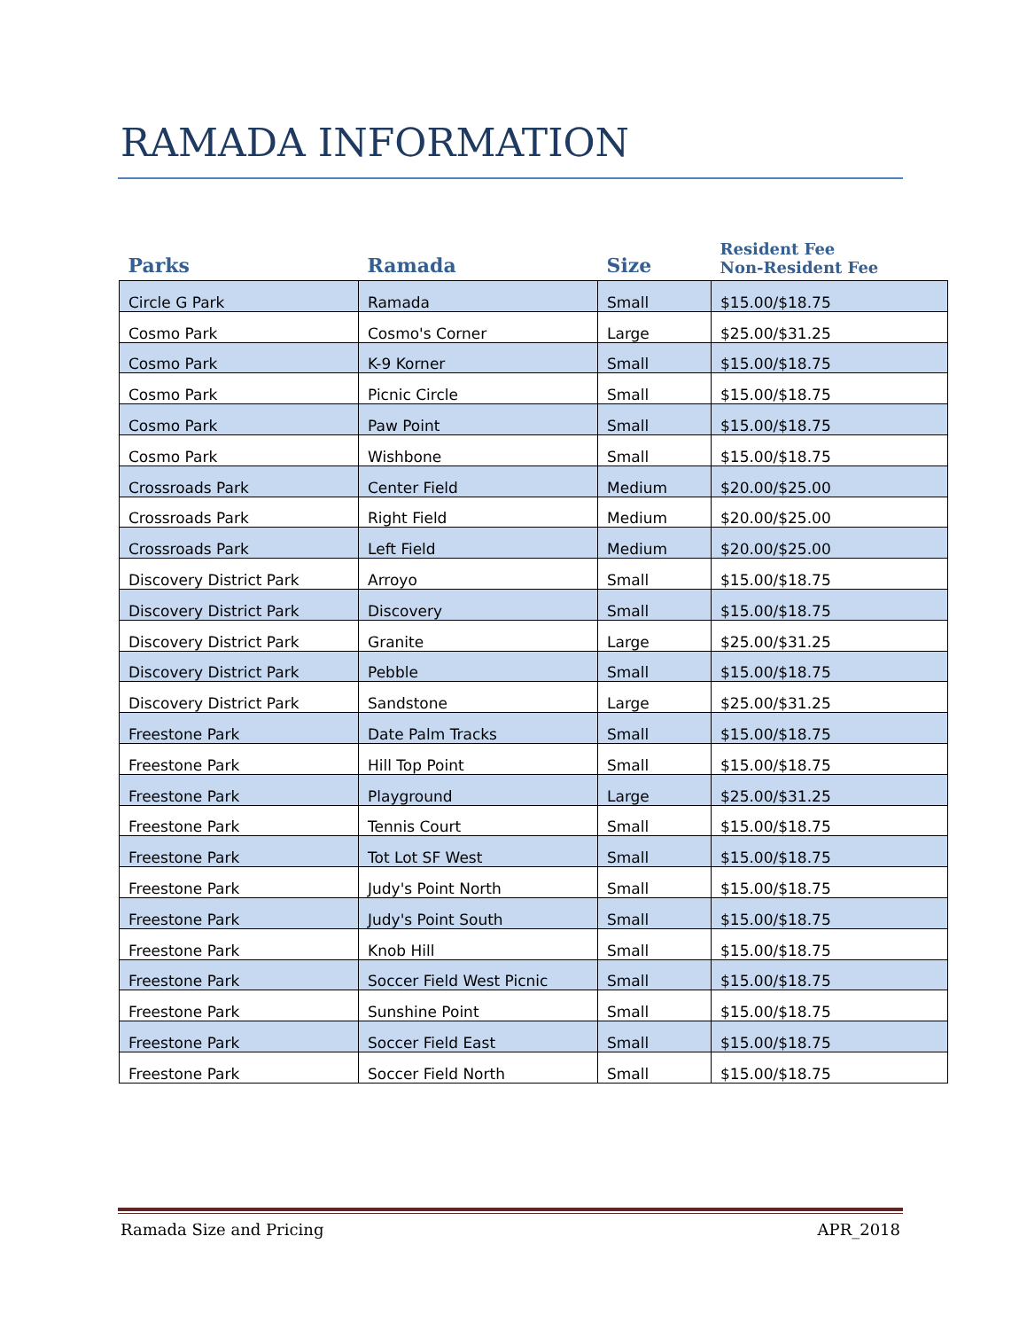RAMADA INFORMATION
| Parks | Ramada | Size | Resident Fee Non-Resident Fee |
| --- | --- | --- | --- |
| Circle G Park | Ramada | Small | $15.00/$18.75 |
| Cosmo Park | Cosmo's Corner | Large | $25.00/$31.25 |
| Cosmo Park | K-9 Korner | Small | $15.00/$18.75 |
| Cosmo Park | Picnic Circle | Small | $15.00/$18.75 |
| Cosmo Park | Paw Point | Small | $15.00/$18.75 |
| Cosmo Park | Wishbone | Small | $15.00/$18.75 |
| Crossroads Park | Center Field | Medium | $20.00/$25.00 |
| Crossroads Park | Right Field | Medium | $20.00/$25.00 |
| Crossroads Park | Left Field | Medium | $20.00/$25.00 |
| Discovery District Park | Arroyo | Small | $15.00/$18.75 |
| Discovery District Park | Discovery | Small | $15.00/$18.75 |
| Discovery District Park | Granite | Large | $25.00/$31.25 |
| Discovery District Park | Pebble | Small | $15.00/$18.75 |
| Discovery District Park | Sandstone | Large | $25.00/$31.25 |
| Freestone Park | Date Palm Tracks | Small | $15.00/$18.75 |
| Freestone Park | Hill Top Point | Small | $15.00/$18.75 |
| Freestone Park | Playground | Large | $25.00/$31.25 |
| Freestone Park | Tennis Court | Small | $15.00/$18.75 |
| Freestone Park | Tot Lot SF West | Small | $15.00/$18.75 |
| Freestone Park | Judy's Point North | Small | $15.00/$18.75 |
| Freestone Park | Judy's Point South | Small | $15.00/$18.75 |
| Freestone Park | Knob Hill | Small | $15.00/$18.75 |
| Freestone Park | Soccer Field West Picnic | Small | $15.00/$18.75 |
| Freestone Park | Sunshine Point | Small | $15.00/$18.75 |
| Freestone Park | Soccer Field East | Small | $15.00/$18.75 |
| Freestone Park | Soccer Field North | Small | $15.00/$18.75 |
Ramada Size and Pricing APR_2018